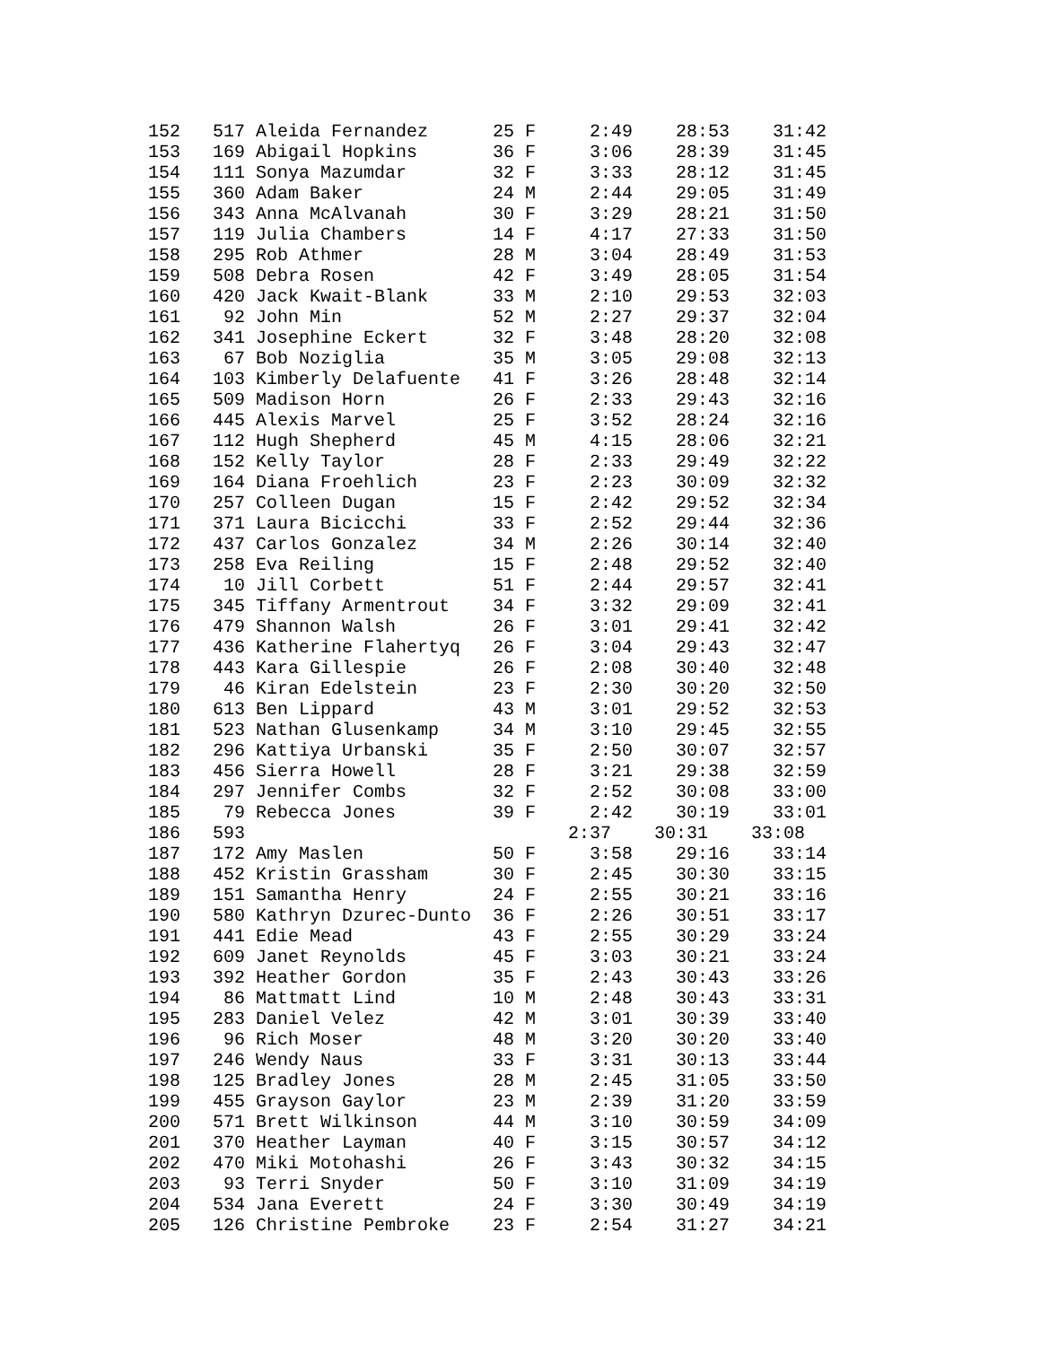| 152 517 Aleida Fernandez 25 F 2:49 28:53 31:42 |
| 153 169 Abigail Hopkins 36 F 3:06 28:39 31:45 |
| 154 111 Sonya Mazumdar 32 F 3:33 28:12 31:45 |
| 155 360 Adam Baker 24 M 2:44 29:05 31:49 |
| 156 343 Anna McAlvanah 30 F 3:29 28:21 31:50 |
| 157 119 Julia Chambers 14 F 4:17 27:33 31:50 |
| 158 295 Rob Athmer 28 M 3:04 28:49 31:53 |
| 159 508 Debra Rosen 42 F 3:49 28:05 31:54 |
| 160 420 Jack Kwait-Blank 33 M 2:10 29:53 32:03 |
| 161 92 John Min 52 M 2:27 29:37 32:04 |
| 162 341 Josephine Eckert 32 F 3:48 28:20 32:08 |
| 163 67 Bob Noziglia 35 M 3:05 29:08 32:13 |
| 164 103 Kimberly Delafuente 41 F 3:26 28:48 32:14 |
| 165 509 Madison Horn 26 F 2:33 29:43 32:16 |
| 166 445 Alexis Marvel 25 F 3:52 28:24 32:16 |
| 167 112 Hugh Shepherd 45 M 4:15 28:06 32:21 |
| 168 152 Kelly Taylor 28 F 2:33 29:49 32:22 |
| 169 164 Diana Froehlich 23 F 2:23 30:09 32:32 |
| 170 257 Colleen Dugan 15 F 2:42 29:52 32:34 |
| 171 371 Laura Bicicchi 33 F 2:52 29:44 32:36 |
| 172 437 Carlos Gonzalez 34 M 2:26 30:14 32:40 |
| 173 258 Eva Reiling 15 F 2:48 29:52 32:40 |
| 174 10 Jill Corbett 51 F 2:44 29:57 32:41 |
| 175 345 Tiffany Armentrout 34 F 3:32 29:09 32:41 |
| 176 479 Shannon Walsh 26 F 3:01 29:41 32:42 |
| 177 436 Katherine Flahertyq 26 F 3:04 29:43 32:47 |
| 178 443 Kara Gillespie 26 F 2:08 30:40 32:48 |
| 179 46 Kiran Edelstein 23 F 2:30 30:20 32:50 |
| 180 613 Ben Lippard 43 M 3:01 29:52 32:53 |
| 181 523 Nathan Glusenkamp 34 M 3:10 29:45 32:55 |
| 182 296 Kattiya Urbanski 35 F 2:50 30:07 32:57 |
| 183 456 Sierra Howell 28 F 3:21 29:38 32:59 |
| 184 297 Jennifer Combs 32 F 2:52 30:08 33:00 |
| 185 79 Rebecca Jones 39 F 2:42 30:19 33:01 |
| 186 593 2:37 30:31 33:08 |
| 187 172 Amy Maslen 50 F 3:58 29:16 33:14 |
| 188 452 Kristin Grassham 30 F 2:45 30:30 33:15 |
| 189 151 Samantha Henry 24 F 2:55 30:21 33:16 |
| 190 580 Kathryn Dzurec-Dunto 36 F 2:26 30:51 33:17 |
| 191 441 Edie Mead 43 F 2:55 30:29 33:24 |
| 192 609 Janet Reynolds 45 F 3:03 30:21 33:24 |
| 193 392 Heather Gordon 35 F 2:43 30:43 33:26 |
| 194 86 Mattmatt Lind 10 M 2:48 30:43 33:31 |
| 195 283 Daniel Velez 42 M 3:01 30:39 33:40 |
| 196 96 Rich Moser 48 M 3:20 30:20 33:40 |
| 197 246 Wendy Naus 33 F 3:31 30:13 33:44 |
| 198 125 Bradley Jones 28 M 2:45 31:05 33:50 |
| 199 455 Grayson Gaylor 23 M 2:39 31:20 33:59 |
| 200 571 Brett Wilkinson 44 M 3:10 30:59 34:09 |
| 201 370 Heather Layman 40 F 3:15 30:57 34:12 |
| 202 470 Miki Motohashi 26 F 3:43 30:32 34:15 |
| 203 93 Terri Snyder 50 F 3:10 31:09 34:19 |
| 204 534 Jana Everett 24 F 3:30 30:49 34:19 |
| 205 126 Christine Pembroke 23 F 2:54 31:27 34:21 |